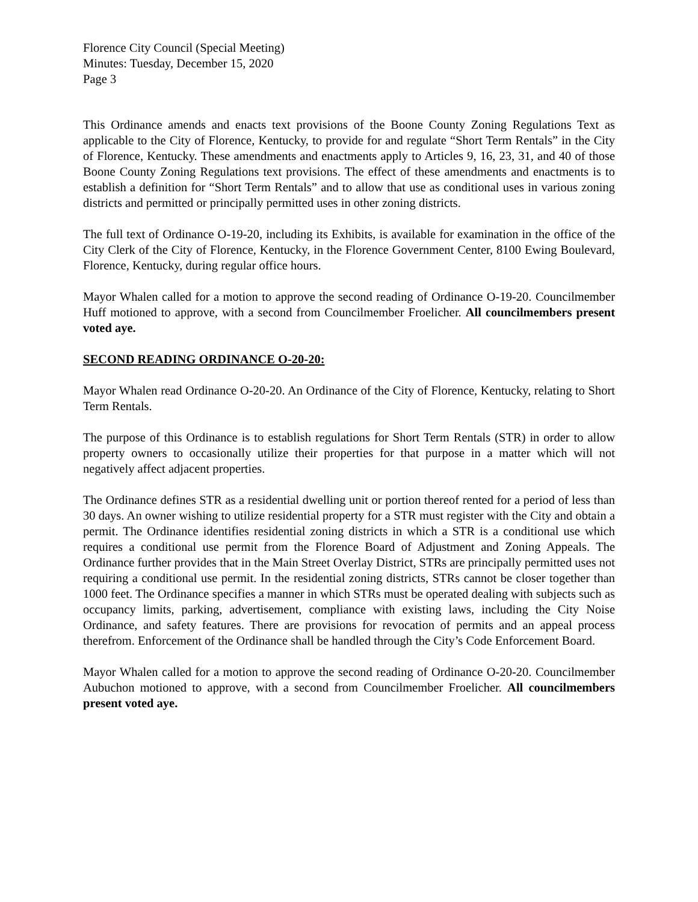Florence City Council (Special Meeting)
Minutes: Tuesday, December 15, 2020
Page 3
This Ordinance amends and enacts text provisions of the Boone County Zoning Regulations Text as applicable to the City of Florence, Kentucky, to provide for and regulate “Short Term Rentals” in the City of Florence, Kentucky. These amendments and enactments apply to Articles 9, 16, 23, 31, and 40 of those Boone County Zoning Regulations text provisions. The effect of these amendments and enactments is to establish a definition for “Short Term Rentals” and to allow that use as conditional uses in various zoning districts and permitted or principally permitted uses in other zoning districts.
The full text of Ordinance O-19-20, including its Exhibits, is available for examination in the office of the City Clerk of the City of Florence, Kentucky, in the Florence Government Center, 8100 Ewing Boulevard, Florence, Kentucky, during regular office hours.
Mayor Whalen called for a motion to approve the second reading of Ordinance O-19-20. Councilmember Huff motioned to approve, with a second from Councilmember Froelicher. All councilmembers present voted aye.
SECOND READING ORDINANCE O-20-20:
Mayor Whalen read Ordinance O-20-20. An Ordinance of the City of Florence, Kentucky, relating to Short Term Rentals.
The purpose of this Ordinance is to establish regulations for Short Term Rentals (STR) in order to allow property owners to occasionally utilize their properties for that purpose in a matter which will not negatively affect adjacent properties.
The Ordinance defines STR as a residential dwelling unit or portion thereof rented for a period of less than 30 days. An owner wishing to utilize residential property for a STR must register with the City and obtain a permit. The Ordinance identifies residential zoning districts in which a STR is a conditional use which requires a conditional use permit from the Florence Board of Adjustment and Zoning Appeals. The Ordinance further provides that in the Main Street Overlay District, STRs are principally permitted uses not requiring a conditional use permit. In the residential zoning districts, STRs cannot be closer together than 1000 feet. The Ordinance specifies a manner in which STRs must be operated dealing with subjects such as occupancy limits, parking, advertisement, compliance with existing laws, including the City Noise Ordinance, and safety features. There are provisions for revocation of permits and an appeal process therefrom. Enforcement of the Ordinance shall be handled through the City’s Code Enforcement Board.
Mayor Whalen called for a motion to approve the second reading of Ordinance O-20-20. Councilmember Aubuchon motioned to approve, with a second from Councilmember Froelicher. All councilmembers present voted aye.